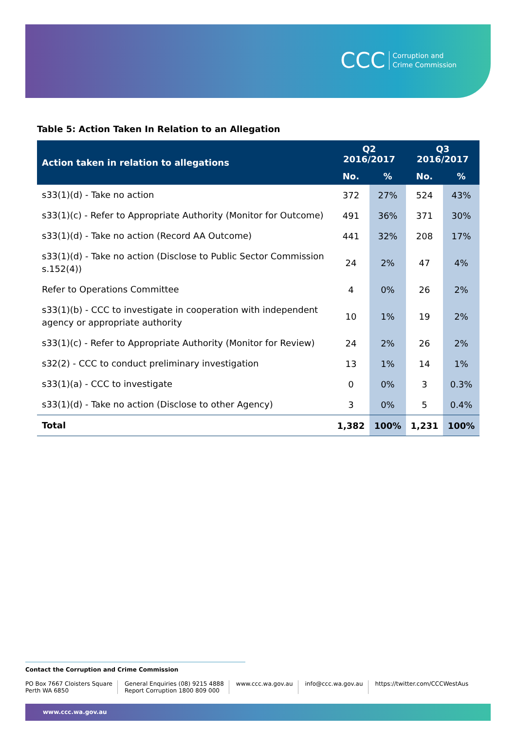CCC Corruption and
Crime Commission
Table 5: Action Taken In Relation to an Allegation
| Action taken in relation to allegations | Q2 2016/2017 | | Q3 2016/2017 | |
| --- | --- | --- | --- | --- |
| | No. | % | No. | % |
| s33(1)(d) - Take no action | 372 | 27% | 524 | 43% |
| s33(1)(c) - Refer to Appropriate Authority (Monitor for Outcome) | 491 | 36% | 371 | 30% |
| s33(1)(d) - Take no action (Record AA Outcome) | 441 | 32% | 208 | 17% |
| s33(1)(d) - Take no action (Disclose to Public Sector Commission s.152(4)) | 24 | 2% | 47 | 4% |
| Refer to Operations Committee | 4 | 0% | 26 | 2% |
| s33(1)(b) - CCC to investigate in cooperation with independent agency or appropriate authority | 10 | 1% | 19 | 2% |
| s33(1)(c) - Refer to Appropriate Authority (Monitor for Review) | 24 | 2% | 26 | 2% |
| s32(2) - CCC to conduct preliminary investigation | 13 | 1% | 14 | 1% |
| s33(1)(a) - CCC to investigate | 0 | 0% | 3 | 0.3% |
| s33(1)(d) - Take no action (Disclose to other Agency) | 3 | 0% | 5 | 0.4% |
| Total | 1,382 | 100% | 1,231 | 100% |
Contact the Corruption and Crime Commission
PO Box 7667 Cloisters Square
Perth WA 6850
General Enquiries (08) 9215 4888
Report Corruption 1800 809 000
www.ccc.wa.gov.au info@ccc.wa.gov.au https://twitter.com/CCCWestAus
www.ccc.wa.gov.au